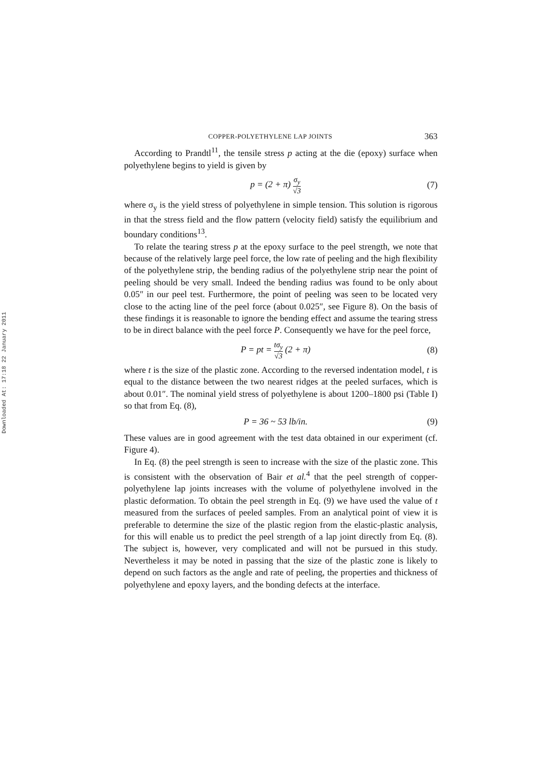Downloaded At: 17:18 22 January 2011
COPPER-POLYETHYLENE LAP JOINTS 363
According to Prandtl<sup>11</sup>, the tensile stress p acting at the die (epoxy) surface when polyethylene begins to yield is given by
p = (2 + π) σ<sub>y</sub> √3 (7)
where σ<sub>y</sub> is the yield stress of polyethylene in simple tension. This solution is rigorous in that the stress field and the flow pattern (velocity field) satisfy the equilibrium and boundary conditions<sup>13</sup>.
To relate the tearing stress p at the epoxy surface to the peel strength, we note that because of the relatively large peel force, the low rate of peeling and the high flexibility of the polyethylene strip, the bending radius of the polyethylene strip near the point of peeling should be very small. Indeed the bending radius was found to be only about 0.05″ in our peel test. Furthermore, the point of peeling was seen to be located very close to the acting line of the peel force (about 0.025″, see Figure 8). On the basis of these findings it is reasonable to ignore the bending effect and assume the tearing stress to be in direct balance with the peel force P. Consequently we have for the peel force,
P = pt = tσ<sub>y</sub> √3 (2 + π) (8)
where t is the size of the plastic zone. According to the reversed indentation model, t is equal to the distance between the two nearest ridges at the peeled surfaces, which is about 0.01″. The nominal yield stress of polyethylene is about 1200–1800 psi (Table I) so that from Eq. (8),
P = 36 ~ 53 lb/in. (9)
These values are in good agreement with the test data obtained in our experiment (cf. Figure 4).
In Eq. (8) the peel strength is seen to increase with the size of the plastic zone. This is consistent with the observation of Bair et al.<sup>4</sup> that the peel strength of copper-polyethylene lap joints increases with the volume of polyethylene involved in the plastic deformation. To obtain the peel strength in Eq. (9) we have used the value of t measured from the surfaces of peeled samples. From an analytical point of view it is preferable to determine the size of the plastic region from the elastic-plastic analysis, for this will enable us to predict the peel strength of a lap joint directly from Eq. (8). The subject is, however, very complicated and will not be pursued in this study. Nevertheless it may be noted in passing that the size of the plastic zone is likely to depend on such factors as the angle and rate of peeling, the properties and thickness of polyethylene and epoxy layers, and the bonding defects at the interface.